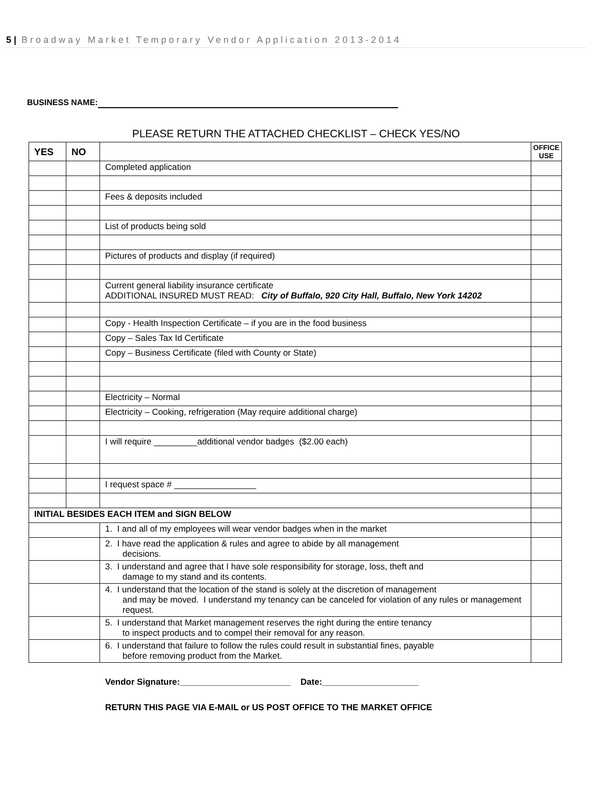5 | Broadway Market Temporary Vendor Application 2013-2014
BUSINESS NAME:
PLEASE RETURN THE ATTACHED CHECKLIST – CHECK YES/NO
| YES | NO | | OFFICE USE |
| --- | --- | --- | --- |
| | | Completed application | |
| | | Fees & deposits included | |
| | | List of products being sold | |
| | | Pictures of products and display (if required) | |
| | | Current general liability insurance certificate ADDITIONAL INSURED MUST READ: City of Buffalo, 920 City Hall, Buffalo, New York 14202 | |
| | | Copy - Health Inspection Certificate – if you are in the food business | |
| | | Copy – Sales Tax Id Certificate | |
| | | Copy – Business Certificate (filed with County or State) | |
| | | Electricity – Normal | |
| | | Electricity – Cooking, refrigeration (May require additional charge) | |
| | | I will require _________additional vendor badges ($2.00 each) | |
| | | I request space # _________________ | |
| INITIAL BESIDES EACH ITEM and SIGN BELOW | | | |
| | | 1. I and all of my employees will wear vendor badges when in the market | |
| | | 2. I have read the application & rules and agree to abide by all management decisions. | |
| | | 3. I understand and agree that I have sole responsibility for storage, loss, theft and damage to my stand and its contents. | |
| | | 4. I understand that the location of the stand is solely at the discretion of management and may be moved. I understand my tenancy can be canceled for violation of any rules or management request. | |
| | | 5. I understand that Market management reserves the right during the entire tenancy to inspect products and to compel their removal for any reason. | |
| | | 6. I understand that failure to follow the rules could result in substantial fines, payable before removing product from the Market. | |
Vendor Signature:_______________________ Date:____________________
RETURN THIS PAGE VIA E-MAIL or US POST OFFICE TO THE MARKET OFFICE